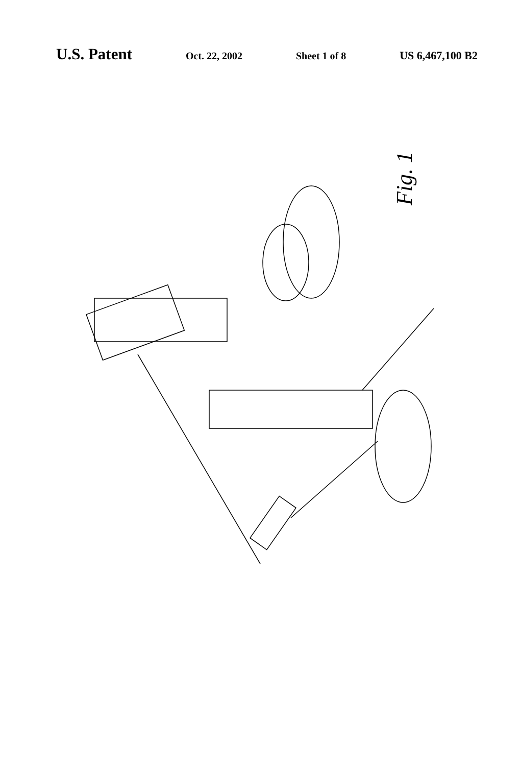U.S. Patent Oct. 22, 2002 Sheet 1 of 8 US 6,467,100 B2
11 21 25b 23 17 13 15 25a 27a 14 19 45 35 47 43a 49 27 29b 31 29a 29 39 43 41 37 49 33 A C
Fig. 1